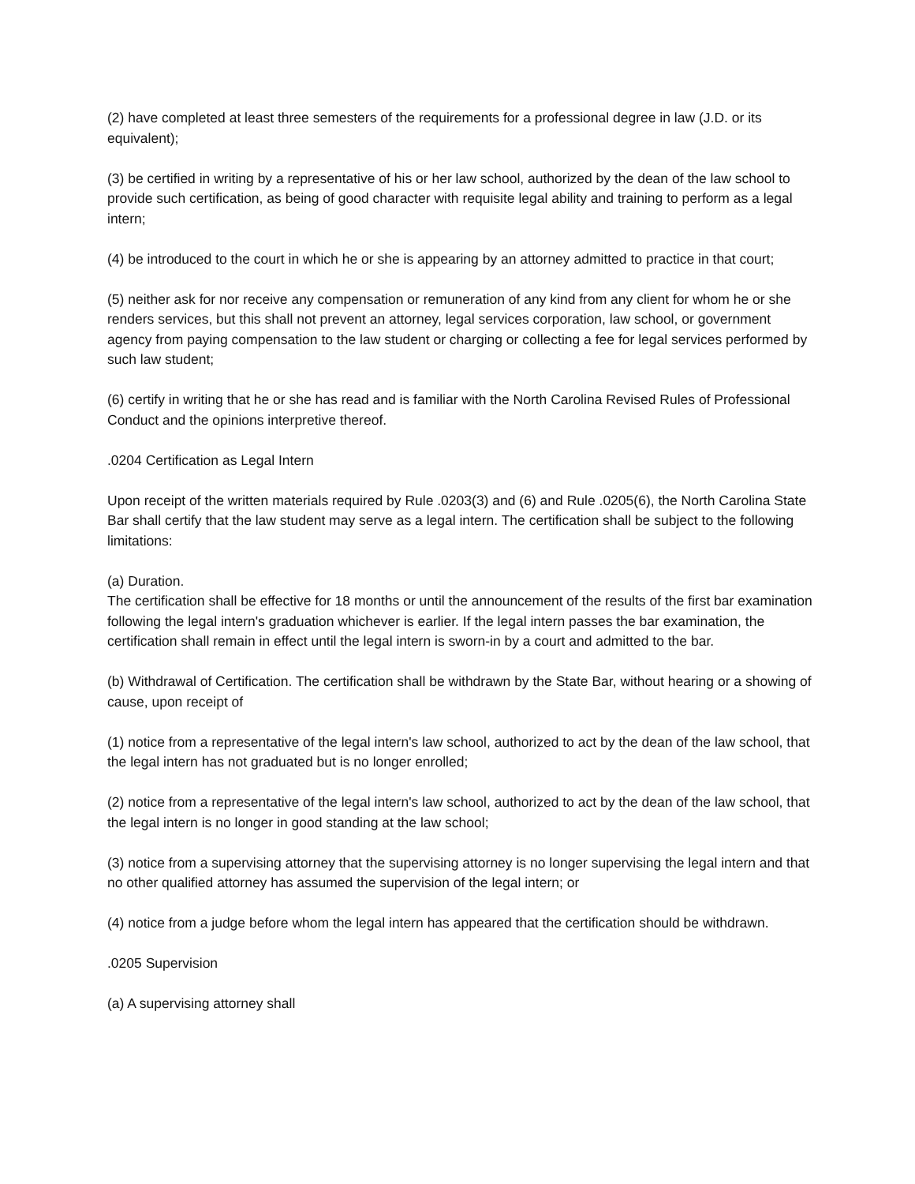(2) have completed at least three semesters of the requirements for a professional degree in law (J.D. or its equivalent);
(3) be certified in writing by a representative of his or her law school, authorized by the dean of the law school to provide such certification, as being of good character with requisite legal ability and training to perform as a legal intern;
(4) be introduced to the court in which he or she is appearing by an attorney admitted to practice in that court;
(5) neither ask for nor receive any compensation or remuneration of any kind from any client for whom he or she renders services, but this shall not prevent an attorney, legal services corporation, law school, or government agency from paying compensation to the law student or charging or collecting a fee for legal services performed by such law student;
(6) certify in writing that he or she has read and is familiar with the North Carolina Revised Rules of Professional Conduct and the opinions interpretive thereof.
.0204 Certification as Legal Intern
Upon receipt of the written materials required by Rule .0203(3) and (6) and Rule .0205(6), the North Carolina State Bar shall certify that the law student may serve as a legal intern. The certification shall be subject to the following limitations:
(a) Duration.
The certification shall be effective for 18 months or until the announcement of the results of the first bar examination following the legal intern's graduation whichever is earlier. If the legal intern passes the bar examination, the certification shall remain in effect until the legal intern is sworn-in by a court and admitted to the bar.
(b) Withdrawal of Certification. The certification shall be withdrawn by the State Bar, without hearing or a showing of cause, upon receipt of
(1) notice from a representative of the legal intern's law school, authorized to act by the dean of the law school, that the legal intern has not graduated but is no longer enrolled;
(2) notice from a representative of the legal intern's law school, authorized to act by the dean of the law school, that the legal intern is no longer in good standing at the law school;
(3) notice from a supervising attorney that the supervising attorney is no longer supervising the legal intern and that no other qualified attorney has assumed the supervision of the legal intern; or
(4) notice from a judge before whom the legal intern has appeared that the certification should be withdrawn.
.0205 Supervision
(a) A supervising attorney shall